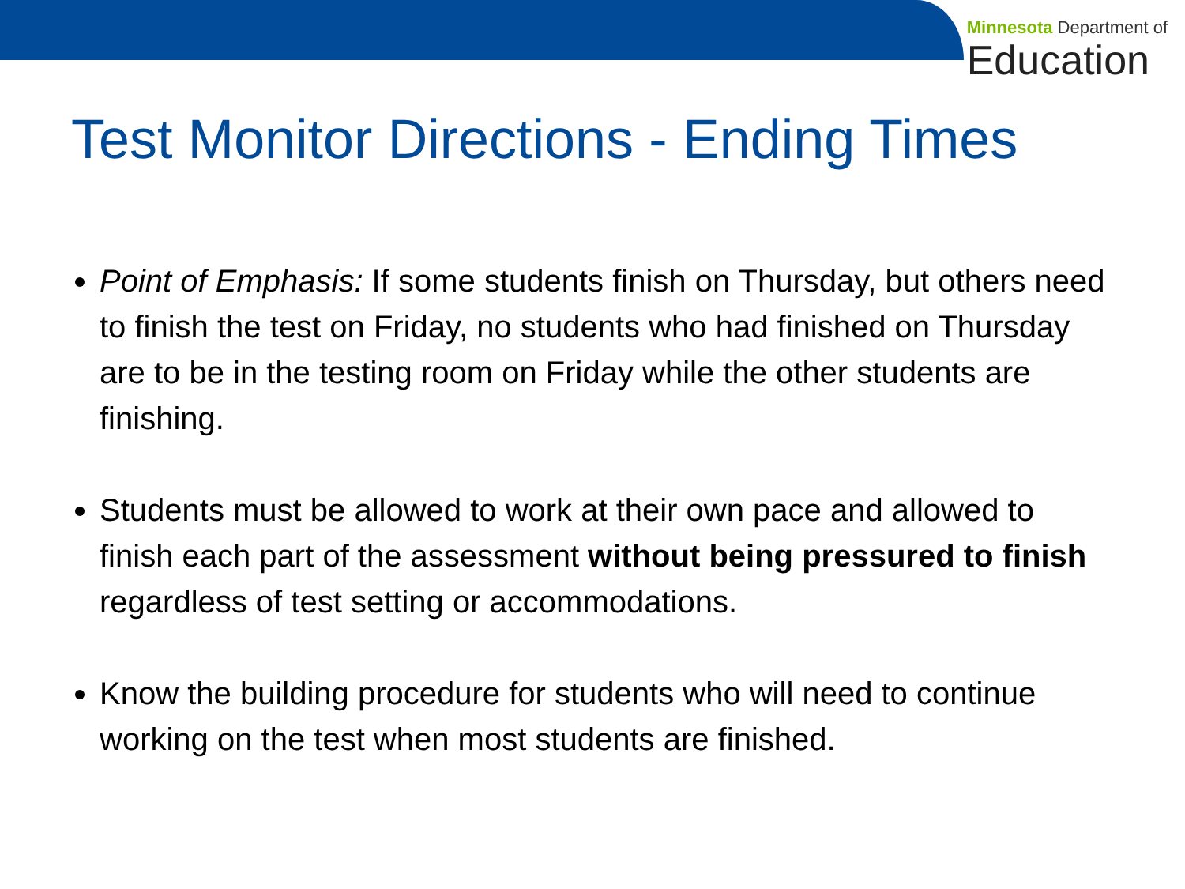Minnesota Department of
Education
Test Monitor Directions - Ending Times
Point of Emphasis: If some students finish on Thursday, but others need to finish the test on Friday, no students who had finished on Thursday are to be in the testing room on Friday while the other students are finishing.
Students must be allowed to work at their own pace and allowed to finish each part of the assessment without being pressured to finish regardless of test setting or accommodations.
Know the building procedure for students who will need to continue working on the test when most students are finished.